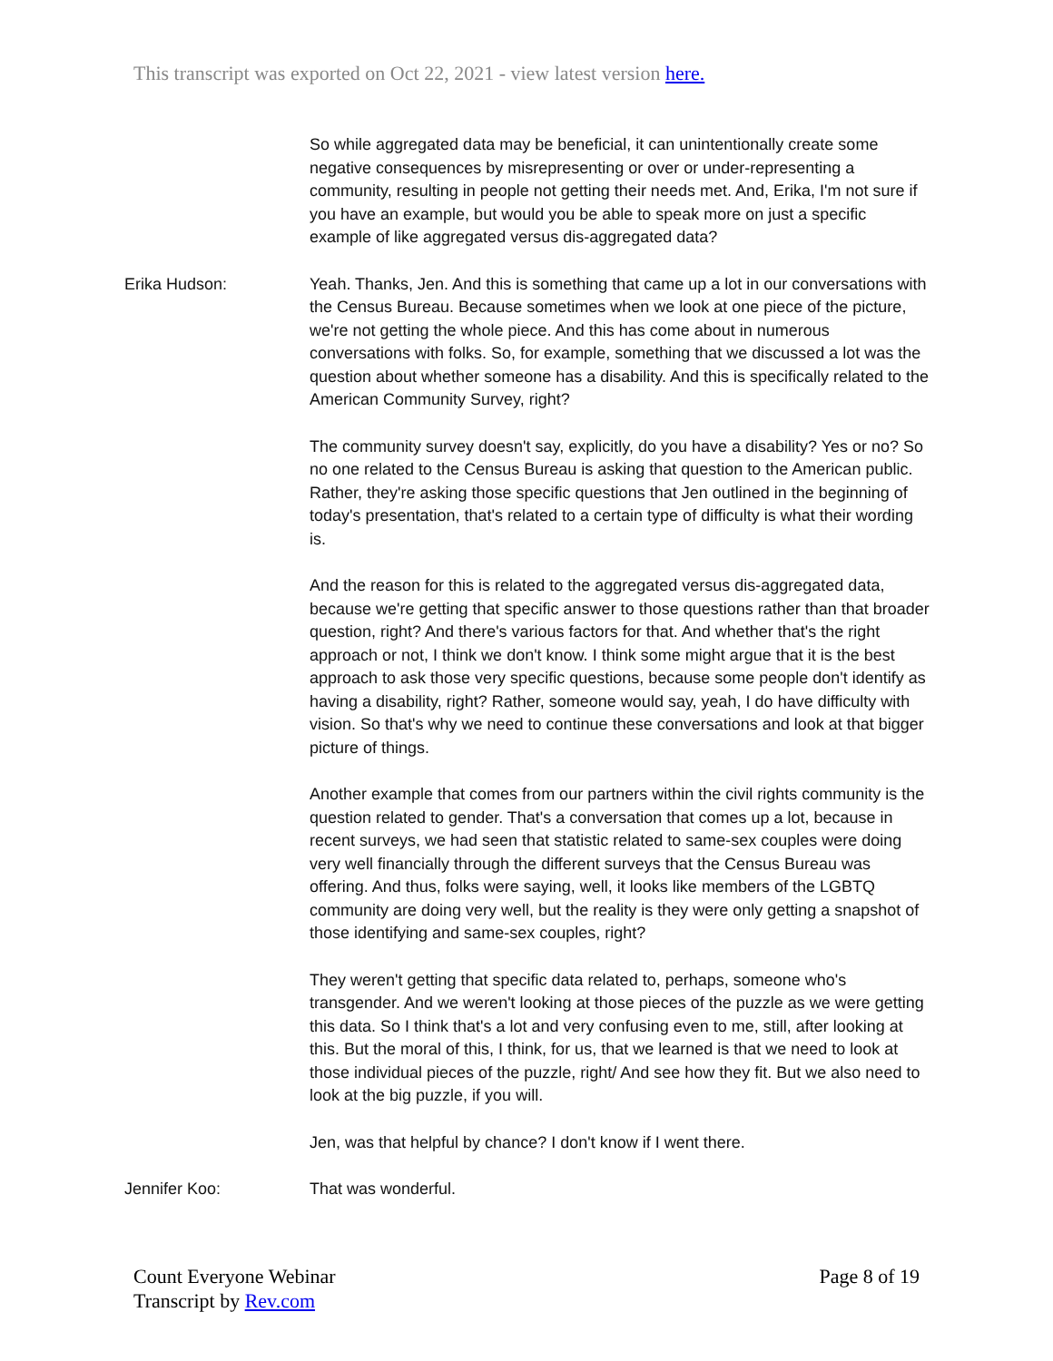This transcript was exported on Oct 22, 2021 - view latest version here.
So while aggregated data may be beneficial, it can unintentionally create some negative consequences by misrepresenting or over or under-representing a community, resulting in people not getting their needs met. And, Erika, I'm not sure if you have an example, but would you be able to speak more on just a specific example of like aggregated versus dis-aggregated data?
Erika Hudson: Yeah. Thanks, Jen. And this is something that came up a lot in our conversations with the Census Bureau. Because sometimes when we look at one piece of the picture, we're not getting the whole piece. And this has come about in numerous conversations with folks. So, for example, something that we discussed a lot was the question about whether someone has a disability. And this is specifically related to the American Community Survey, right?
The community survey doesn't say, explicitly, do you have a disability? Yes or no? So no one related to the Census Bureau is asking that question to the American public. Rather, they're asking those specific questions that Jen outlined in the beginning of today's presentation, that's related to a certain type of difficulty is what their wording is.
And the reason for this is related to the aggregated versus dis-aggregated data, because we're getting that specific answer to those questions rather than that broader question, right? And there's various factors for that. And whether that's the right approach or not, I think we don't know. I think some might argue that it is the best approach to ask those very specific questions, because some people don't identify as having a disability, right? Rather, someone would say, yeah, I do have difficulty with vision. So that's why we need to continue these conversations and look at that bigger picture of things.
Another example that comes from our partners within the civil rights community is the question related to gender. That's a conversation that comes up a lot, because in recent surveys, we had seen that statistic related to same-sex couples were doing very well financially through the different surveys that the Census Bureau was offering. And thus, folks were saying, well, it looks like members of the LGBTQ community are doing very well, but the reality is they were only getting a snapshot of those identifying and same-sex couples, right?
They weren't getting that specific data related to, perhaps, someone who's transgender. And we weren't looking at those pieces of the puzzle as we were getting this data. So I think that's a lot and very confusing even to me, still, after looking at this. But the moral of this, I think, for us, that we learned is that we need to look at those individual pieces of the puzzle, right/ And see how they fit. But we also need to look at the big puzzle, if you will.
Jen, was that helpful by chance? I don't know if I went there.
Jennifer Koo: That was wonderful.
Count Everyone Webinar
Transcript by Rev.com
Page 8 of 19